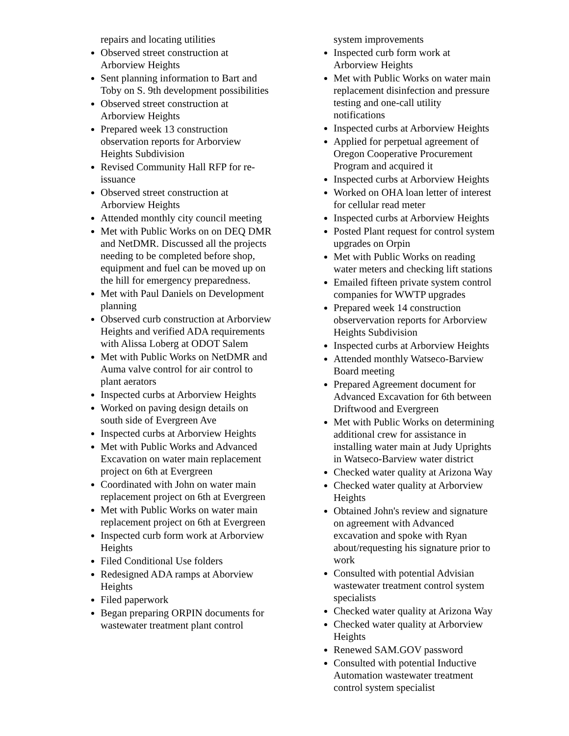repairs and locating utilities
Observed street construction at Arborview Heights
Sent planning information to Bart and Toby on S. 9th development possibilities
Observed street construction at Arborview Heights
Prepared week 13 construction observation reports for Arborview Heights Subdivision
Revised Community Hall RFP for re-issuance
Observed street construction at Arborview Heights
Attended monthly city council meeting
Met with Public Works on on DEQ DMR and NetDMR. Discussed all the projects needing to be completed before shop, equipment and fuel can be moved up on the hill for emergency preparedness.
Met with Paul Daniels on Development planning
Observed curb construction at Arborview Heights and verified ADA requirements with Alissa Loberg at ODOT Salem
Met with Public Works on NetDMR and Auma valve control for air control to plant aerators
Inspected curbs at Arborview Heights
Worked on paving design details on south side of Evergreen Ave
Inspected curbs at Arborview Heights
Met with Public Works and Advanced Excavation on water main replacement project on 6th at Evergreen
Coordinated with John on water main replacement project on 6th at Evergreen
Met with Public Works on water main replacement project on 6th at Evergreen
Inspected curb form work at Arborview Heights
Filed Conditional Use folders
Redesigned ADA ramps at Aborview Heights
Filed paperwork
Began preparing ORPIN documents for wastewater treatment plant control
system improvements
Inspected curb form work at Arborview Heights
Met with Public Works on water main replacement disinfection and pressure testing and one-call utility notifications
Inspected curbs at Arborview Heights
Applied for perpetual agreement of Oregon Cooperative Procurement Program and acquired it
Inspected curbs at Arborview Heights
Worked on OHA loan letter of interest for cellular read meter
Inspected curbs at Arborview Heights
Posted Plant request for control system upgrades on Orpin
Met with Public Works on reading water meters and checking lift stations
Emailed fifteen private system control companies for WWTP upgrades
Prepared week 14 construction observervation reports for Arborview Heights Subdivision
Inspected curbs at Arborview Heights
Attended monthly Watseco-Barview Board meeting
Prepared Agreement document for Advanced Excavation for 6th between Driftwood and Evergreen
Met with Public Works on determining additional crew for assistance in installing water main at Judy Uprights in Watseco-Barview water district
Checked water quality at Arizona Way
Checked water quality at Arborview Heights
Obtained John's review and signature on agreement with Advanced excavation and spoke with Ryan about/requesting his signature prior to work
Consulted with potential Advisian wastewater treatment control system specialists
Checked water quality at Arizona Way
Checked water quality at Arborview Heights
Renewed SAM.GOV password
Consulted with potential Inductive Automation wastewater treatment control system specialist